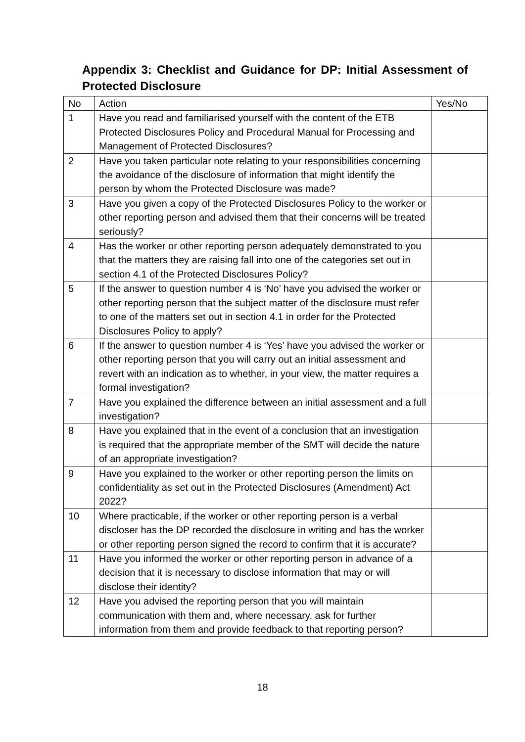Appendix 3: Checklist and Guidance for DP: Initial Assessment of Protected Disclosure
| No | Action | Yes/No |
| 1 | Have you read and familiarised yourself with the content of the ETB Protected Disclosures Policy and Procedural Manual for Processing and Management of Protected Disclosures? | |
| 2 | Have you taken particular note relating to your responsibilities concerning the avoidance of the disclosure of information that might identify the person by whom the Protected Disclosure was made? | |
| 3 | Have you given a copy of the Protected Disclosures Policy to the worker or other reporting person and advised them that their concerns will be treated seriously? | |
| 4 | Has the worker or other reporting person adequately demonstrated to you that the matters they are raising fall into one of the categories set out in section 4.1 of the Protected Disclosures Policy? | |
| 5 | If the answer to question number 4 is ‘No’ have you advised the worker or other reporting person that the subject matter of the disclosure must refer to one of the matters set out in section 4.1 in order for the Protected Disclosures Policy to apply? | |
| 6 | If the answer to question number 4 is ‘Yes’ have you advised the worker or other reporting person that you will carry out an initial assessment and revert with an indication as to whether, in your view, the matter requires a formal investigation? | |
| 7 | Have you explained the difference between an initial assessment and a full investigation? | |
| 8 | Have you explained that in the event of a conclusion that an investigation is required that the appropriate member of the SMT will decide the nature of an appropriate investigation? | |
| 9 | Have you explained to the worker or other reporting person the limits on confidentiality as set out in the Protected Disclosures (Amendment) Act 2022? | |
| 10 | Where practicable, if the worker or other reporting person is a verbal discloser has the DP recorded the disclosure in writing and has the worker or other reporting person signed the record to confirm that it is accurate? | |
| 11 | Have you informed the worker or other reporting person in advance of a decision that it is necessary to disclose information that may or will disclose their identity? | |
| 12 | Have you advised the reporting person that you will maintain communication with them and, where necessary, ask for further information from them and provide feedback to that reporting person? | |
18